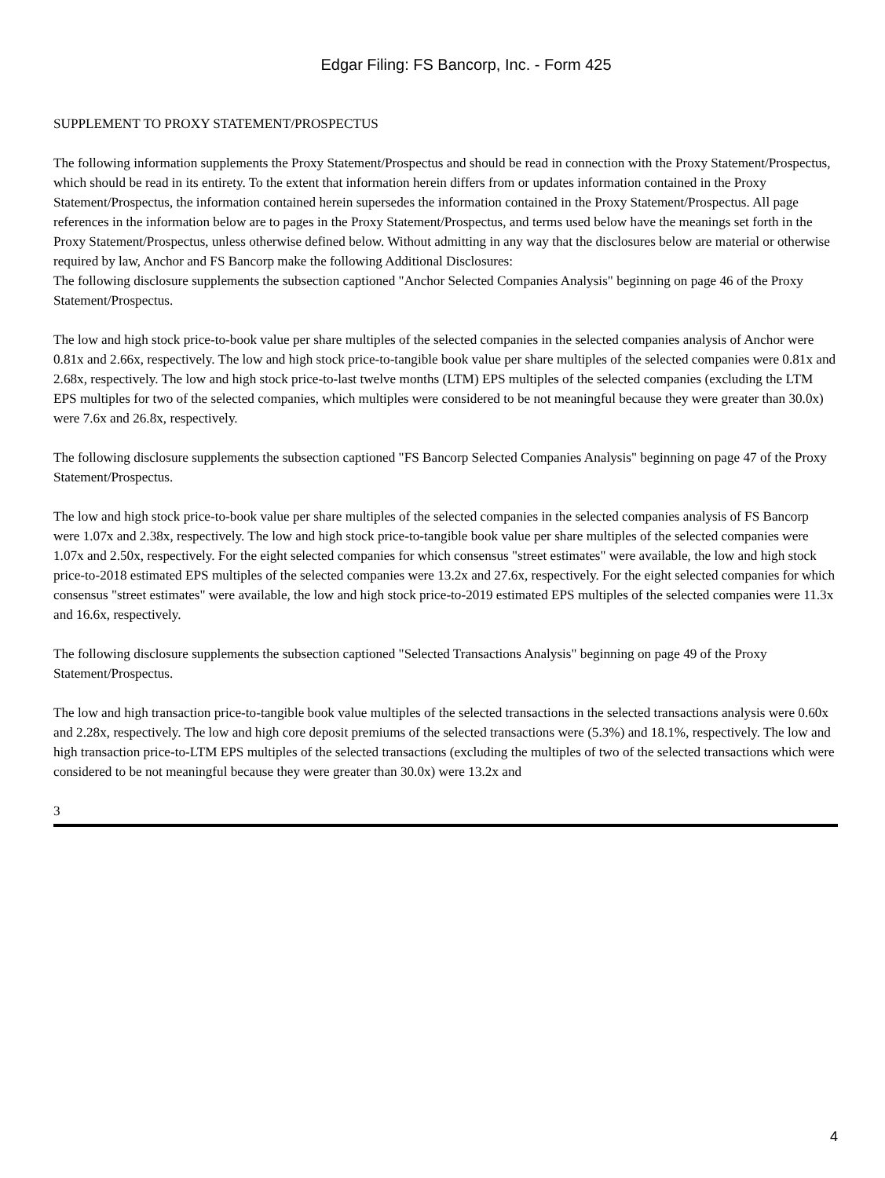Edgar Filing: FS Bancorp, Inc. - Form 425
SUPPLEMENT TO PROXY STATEMENT/PROSPECTUS
The following information supplements the Proxy Statement/Prospectus and should be read in connection with the Proxy Statement/Prospectus, which should be read in its entirety. To the extent that information herein differs from or updates information contained in the Proxy Statement/Prospectus, the information contained herein supersedes the information contained in the Proxy Statement/Prospectus. All page references in the information below are to pages in the Proxy Statement/Prospectus, and terms used below have the meanings set forth in the Proxy Statement/Prospectus, unless otherwise defined below. Without admitting in any way that the disclosures below are material or otherwise required by law, Anchor and FS Bancorp make the following Additional Disclosures:
The following disclosure supplements the subsection captioned "Anchor Selected Companies Analysis" beginning on page 46 of the Proxy Statement/Prospectus.
The low and high stock price-to-book value per share multiples of the selected companies in the selected companies analysis of Anchor were 0.81x and 2.66x, respectively. The low and high stock price-to-tangible book value per share multiples of the selected companies were 0.81x and 2.68x, respectively. The low and high stock price-to-last twelve months (LTM) EPS multiples of the selected companies (excluding the LTM EPS multiples for two of the selected companies, which multiples were considered to be not meaningful because they were greater than 30.0x) were 7.6x and 26.8x, respectively.
The following disclosure supplements the subsection captioned "FS Bancorp Selected Companies Analysis" beginning on page 47 of the Proxy Statement/Prospectus.
The low and high stock price-to-book value per share multiples of the selected companies in the selected companies analysis of FS Bancorp were 1.07x and 2.38x, respectively. The low and high stock price-to-tangible book value per share multiples of the selected companies were 1.07x and 2.50x, respectively. For the eight selected companies for which consensus "street estimates" were available, the low and high stock price-to-2018 estimated EPS multiples of the selected companies were 13.2x and 27.6x, respectively. For the eight selected companies for which consensus "street estimates" were available, the low and high stock price-to-2019 estimated EPS multiples of the selected companies were 11.3x and 16.6x, respectively.
The following disclosure supplements the subsection captioned "Selected Transactions Analysis" beginning on page 49 of the Proxy Statement/Prospectus.
The low and high transaction price-to-tangible book value multiples of the selected transactions in the selected transactions analysis were 0.60x and 2.28x, respectively. The low and high core deposit premiums of the selected transactions were (5.3%) and 18.1%, respectively. The low and high transaction price-to-LTM EPS multiples of the selected transactions (excluding the multiples of two of the selected transactions which were considered to be not meaningful because they were greater than 30.0x) were 13.2x and
3
4